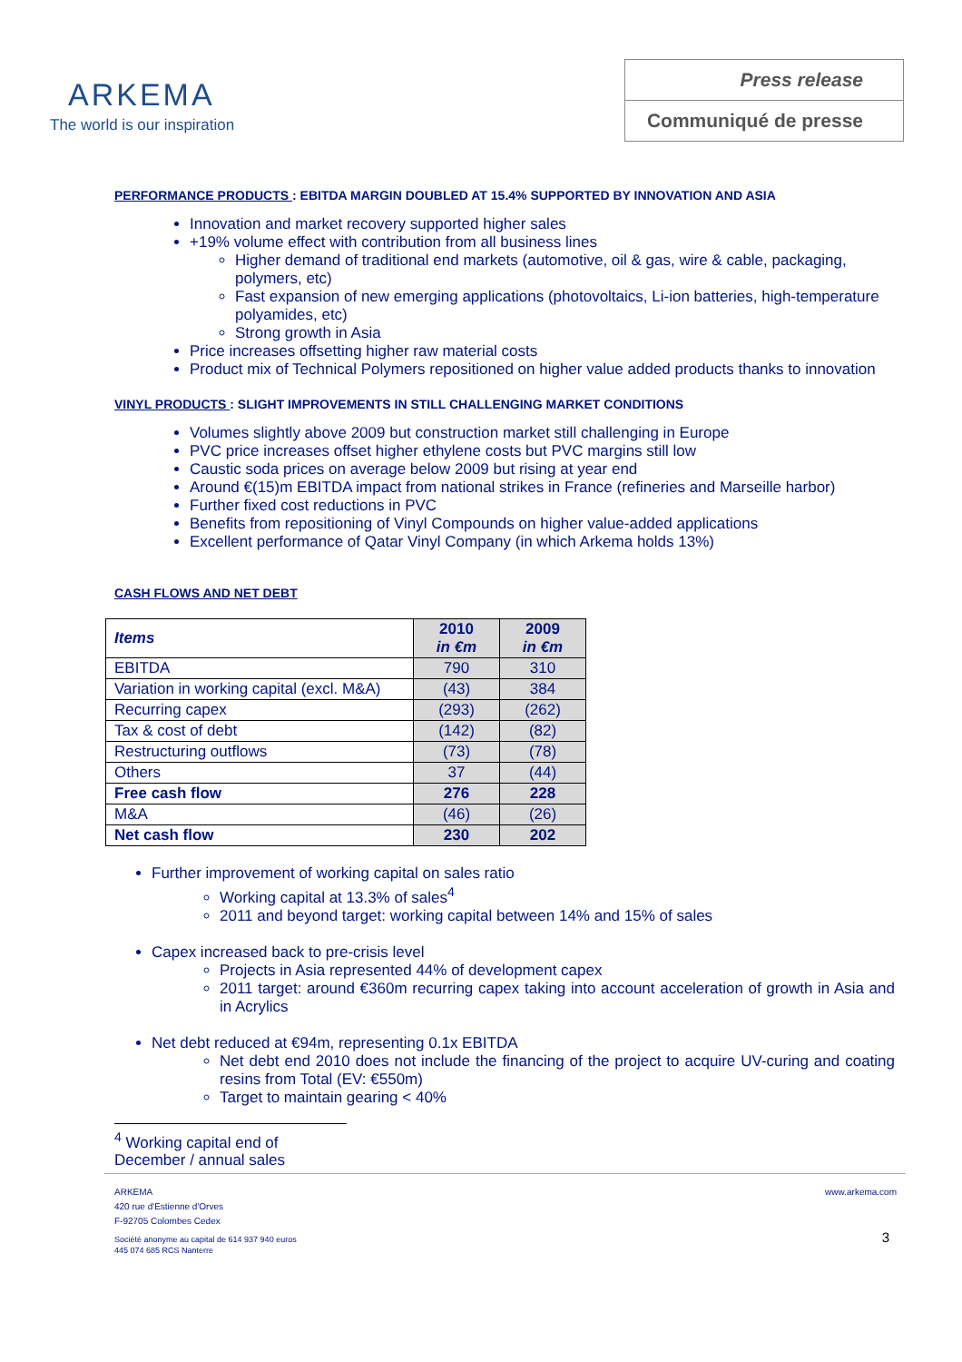ARKEMA
The world is our inspiration
Press release
Communiqué de presse
PERFORMANCE PRODUCTS : EBITDA MARGIN DOUBLED AT 15.4% SUPPORTED BY INNOVATION AND ASIA
Innovation and market recovery supported higher sales
+19% volume effect with contribution from all business lines
Higher demand of traditional end markets (automotive, oil & gas, wire & cable, packaging, polymers, etc)
Fast expansion of new emerging applications (photovoltaics, Li-ion batteries, high-temperature polyamides, etc)
Strong growth in Asia
Price increases offsetting higher raw material costs
Product mix of Technical Polymers repositioned on higher value added products thanks to innovation
VINYL PRODUCTS : SLIGHT IMPROVEMENTS IN STILL CHALLENGING MARKET CONDITIONS
Volumes slightly above 2009 but construction market still challenging in Europe
PVC price increases offset higher ethylene costs but PVC margins still low
Caustic soda prices on average below 2009 but rising at year end
Around €(15)m EBITDA impact from national strikes in France (refineries and Marseille harbor)
Further fixed cost reductions in PVC
Benefits from repositioning of Vinyl Compounds on higher value-added applications
Excellent performance of Qatar Vinyl Company (in which Arkema holds 13%)
CASH FLOWS AND NET DEBT
| Items | 2010 in €m | 2009 in €m |
| --- | --- | --- |
| EBITDA | 790 | 310 |
| Variation in working capital (excl. M&A) | (43) | 384 |
| Recurring capex | (293) | (262) |
| Tax & cost of debt | (142) | (82) |
| Restructuring outflows | (73) | (78) |
| Others | 37 | (44) |
| Free cash flow | 276 | 228 |
| M&A | (46) | (26) |
| Net cash flow | 230 | 202 |
Further improvement of working capital on sales ratio
Working capital at 13.3% of sales<sup>4</sup>
2011 and beyond target: working capital between 14% and 15% of sales
Capex increased back to pre-crisis level
Projects in Asia represented 44% of development capex
2011 target: around €360m recurring capex taking into account acceleration of growth in Asia and in Acrylics
Net debt reduced at €94m, representing 0.1x EBITDA
Net debt end 2010 does not include the financing of the project to acquire UV-curing and coating resins from Total (EV: €550m)
Target to maintain gearing < 40%
<sup>4</sup> Working capital end of December / annual sales
ARKEMA
420 rue d'Estienne d'Orves
F-92705 Colombes Cedex
Société anonyme au capital de 614 937 940 euros
445 074 685 RCS Nanterre
www.arkema.com
3